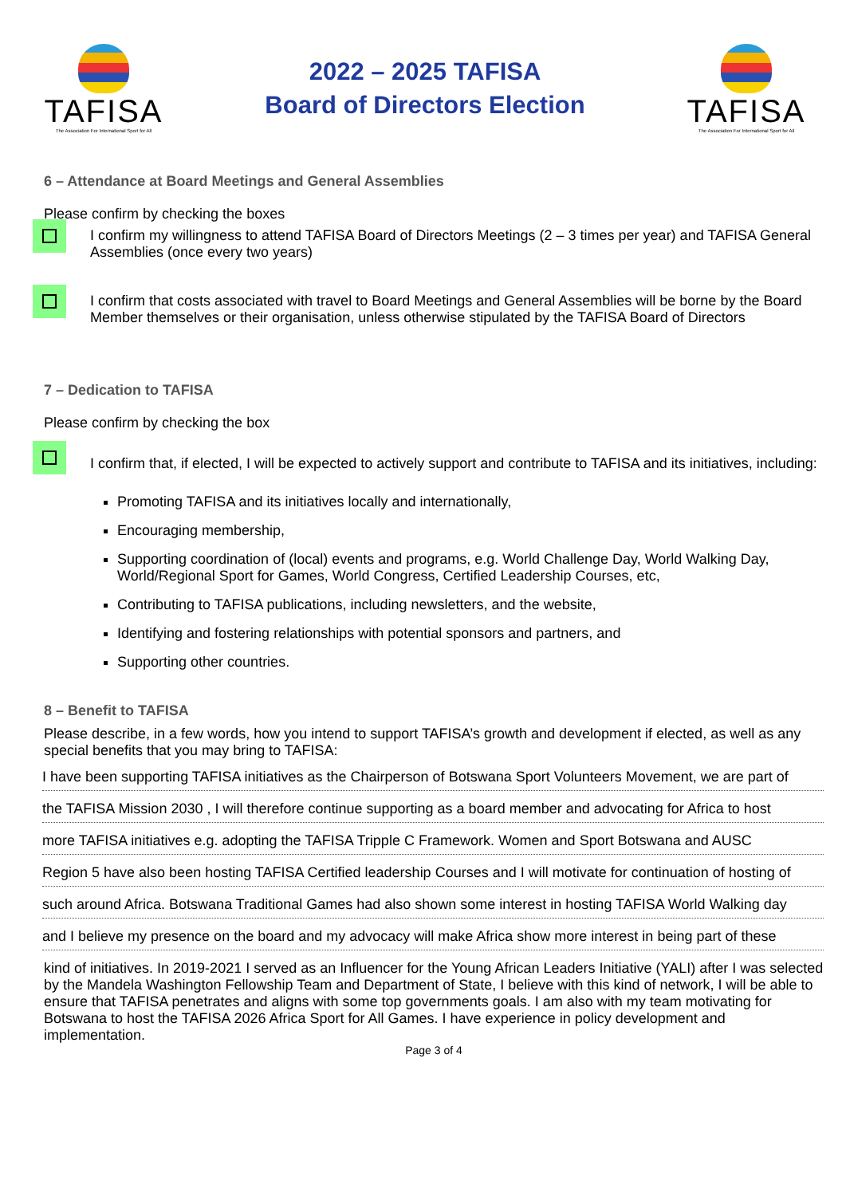TAFISA
The Association For International Sport for All
2022 – 2025 TAFISA
Board of Directors Election
TAFISA
The Association For International Sport for All
6 – Attendance at Board Meetings and General Assemblies
Please confirm by checking the boxes
I confirm my willingness to attend TAFISA Board of Directors Meetings (2 – 3 times per year) and TAFISA General Assemblies (once every two years)
I confirm that costs associated with travel to Board Meetings and General Assemblies will be borne by the Board Member themselves or their organisation, unless otherwise stipulated by the TAFISA Board of Directors
7 – Dedication to TAFISA
Please confirm by checking the box
I confirm that, if elected, I will be expected to actively support and contribute to TAFISA and its initiatives, including:
Promoting TAFISA and its initiatives locally and internationally,
Encouraging membership,
Supporting coordination of (local) events and programs, e.g. World Challenge Day, World Walking Day, World/Regional Sport for Games, World Congress, Certified Leadership Courses, etc,
Contributing to TAFISA publications, including newsletters, and the website,
Identifying and fostering relationships with potential sponsors and partners, and
Supporting other countries.
8 – Benefit to TAFISA
Please describe, in a few words, how you intend to support TAFISA’s growth and development if elected, as well as any special benefits that you may bring to TAFISA:
I have been supporting TAFISA initiatives as the Chairperson of Botswana Sport Volunteers Movement, we are part of
the TAFISA Mission 2030 , I will therefore continue supporting as a board member and advocating for Africa to host
more TAFISA initiatives e.g. adopting the TAFISA Tripple C Framework. Women and Sport Botswana and AUSC
Region 5 have also been hosting TAFISA Certified leadership Courses and I will motivate for continuation of hosting of
such around Africa. Botswana Traditional Games had also shown some interest in hosting TAFISA World Walking day
and I believe my presence on the board and my advocacy will make Africa show more interest in being part of these
kind of initiatives. In 2019-2021 I served as an Influencer for the Young African Leaders Initiative (YALI) after I was selected by the Mandela Washington Fellowship Team and Department of State, I believe with this kind of network, I will be able to ensure that TAFISA penetrates and aligns with some top governments goals. I am also with my team motivating for Botswana to host the TAFISA 2026 Africa Sport for All Games. I have experience in policy development and implementation.
Page 3 of 4